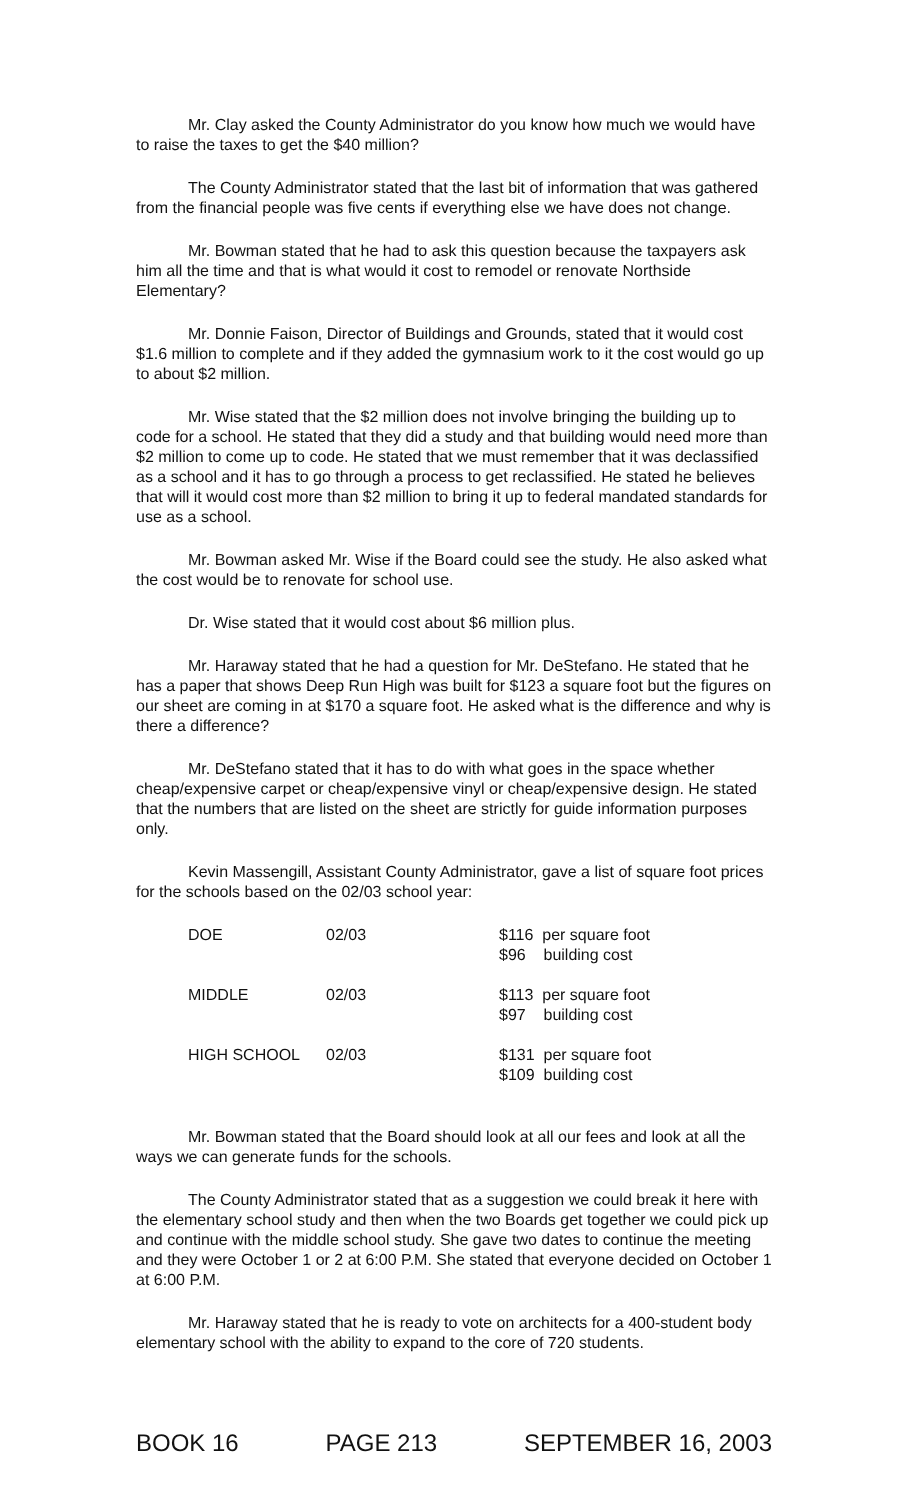Mr. Clay asked the County Administrator do you know how much we would have to raise the taxes to get the $40 million?
The County Administrator stated that the last bit of information that was gathered from the financial people was five cents if everything else we have does not change.
Mr. Bowman stated that he had to ask this question because the taxpayers ask him all the time and that is what would it cost to remodel or renovate Northside Elementary?
Mr. Donnie Faison, Director of Buildings and Grounds, stated that it would cost $1.6 million to complete and if they added the gymnasium work to it the cost would go up to about $2 million.
Mr. Wise stated that the $2 million does not involve bringing the building up to code for a school. He stated that they did a study and that building would need more than $2 million to come up to code. He stated that we must remember that it was declassified as a school and it has to go through a process to get reclassified. He stated he believes that will it would cost more than $2 million to bring it up to federal mandated standards for use as a school.
Mr. Bowman asked Mr. Wise if the Board could see the study. He also asked what the cost would be to renovate for school use.
Dr. Wise stated that it would cost about $6 million plus.
Mr. Haraway stated that he had a question for Mr. DeStefano. He stated that he has a paper that shows Deep Run High was built for $123 a square foot but the figures on our sheet are coming in at $170 a square foot. He asked what is the difference and why is there a difference?
Mr. DeStefano stated that it has to do with what goes in the space whether cheap/expensive carpet or cheap/expensive vinyl or cheap/expensive design. He stated that the numbers that are listed on the sheet are strictly for guide information purposes only.
Kevin Massengill, Assistant County Administrator, gave a list of square foot prices for the schools based on the 02/03 school year:
| DOE | 02/03 | $116 per square foot $96 building cost |
| MIDDLE | 02/03 | $113 per square foot $97 building cost |
| HIGH SCHOOL | 02/03 | $131 per square foot $109 building cost |
Mr. Bowman stated that the Board should look at all our fees and look at all the ways we can generate funds for the schools.
The County Administrator stated that as a suggestion we could break it here with the elementary school study and then when the two Boards get together we could pick up and continue with the middle school study. She gave two dates to continue the meeting and they were October 1 or 2 at 6:00 P.M. She stated that everyone decided on October 1 at 6:00 P.M.
Mr. Haraway stated that he is ready to vote on architects for a 400-student body elementary school with the ability to expand to the core of 720 students.
BOOK 16 PAGE 213 SEPTEMBER 16, 2003